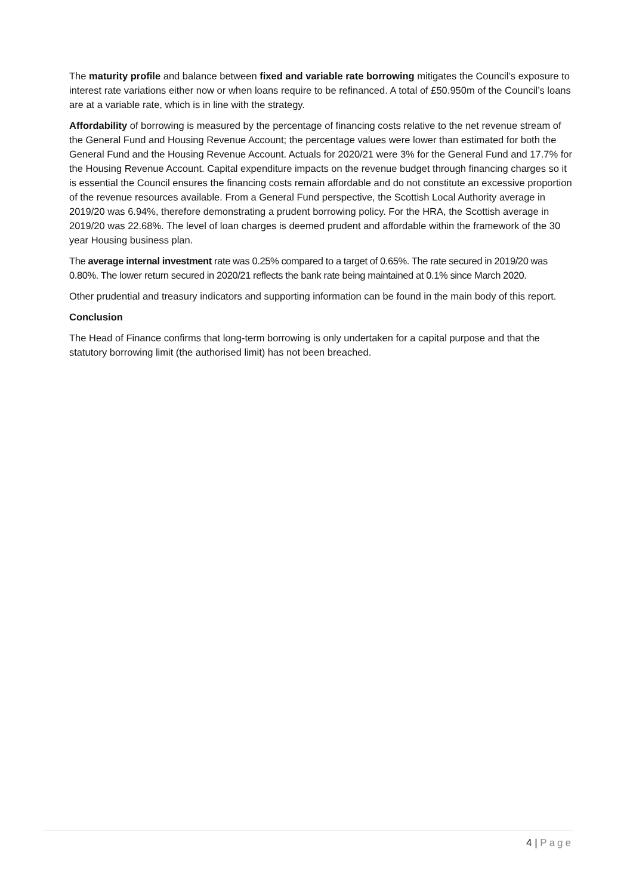The maturity profile and balance between fixed and variable rate borrowing mitigates the Council’s exposure to interest rate variations either now or when loans require to be refinanced. A total of £50.950m of the Council’s loans are at a variable rate, which is in line with the strategy.
Affordability of borrowing is measured by the percentage of financing costs relative to the net revenue stream of the General Fund and Housing Revenue Account; the percentage values were lower than estimated for both the General Fund and the Housing Revenue Account. Actuals for 2020/21 were 3% for the General Fund and 17.7% for the Housing Revenue Account. Capital expenditure impacts on the revenue budget through financing charges so it is essential the Council ensures the financing costs remain affordable and do not constitute an excessive proportion of the revenue resources available. From a General Fund perspective, the Scottish Local Authority average in 2019/20 was 6.94%, therefore demonstrating a prudent borrowing policy. For the HRA, the Scottish average in 2019/20 was 22.68%. The level of loan charges is deemed prudent and affordable within the framework of the 30 year Housing business plan.
The average internal investment rate was 0.25% compared to a target of 0.65%. The rate secured in 2019/20 was 0.80%. The lower return secured in 2020/21 reflects the bank rate being maintained at 0.1% since March 2020.
Other prudential and treasury indicators and supporting information can be found in the main body of this report.
Conclusion
The Head of Finance confirms that long-term borrowing is only undertaken for a capital purpose and that the statutory borrowing limit (the authorised limit) has not been breached.
4 | Page